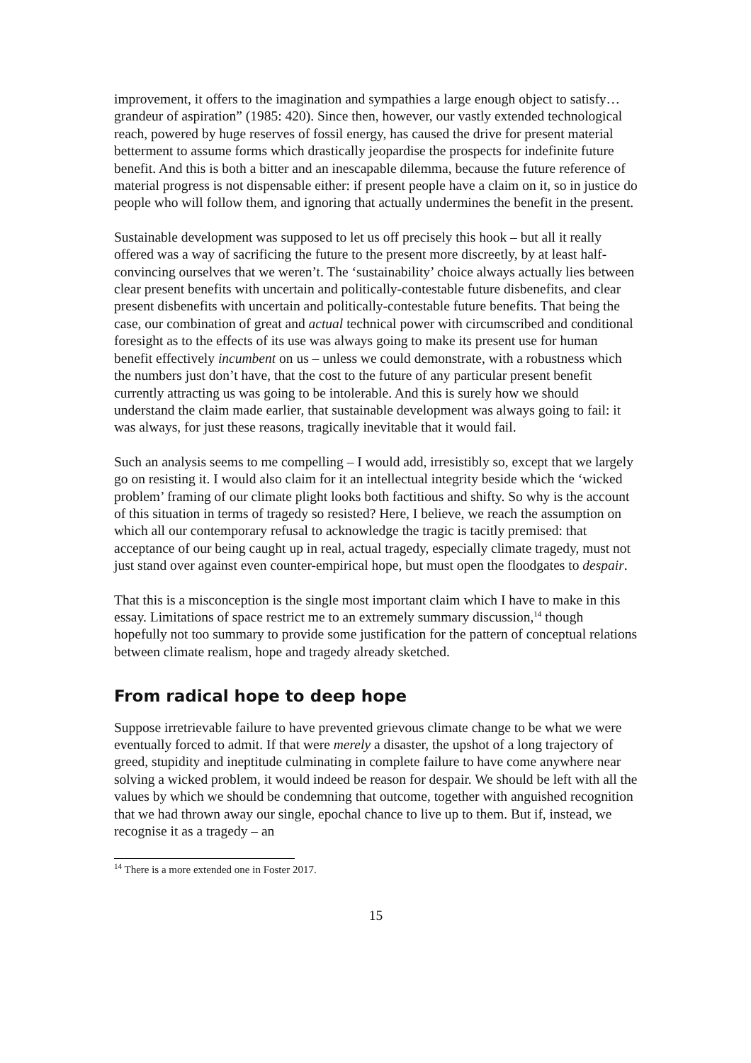improvement, it offers to the imagination and sympathies a large enough object to satisfy…grandeur of aspiration” (1985: 420). Since then, however, our vastly extended technological reach, powered by huge reserves of fossil energy, has caused the drive for present material betterment to assume forms which drastically jeopardise the prospects for indefinite future benefit. And this is both a bitter and an inescapable dilemma, because the future reference of material progress is not dispensable either: if present people have a claim on it, so in justice do people who will follow them, and ignoring that actually undermines the benefit in the present.
Sustainable development was supposed to let us off precisely this hook – but all it really offered was a way of sacrificing the future to the present more discreetly, by at least half-convincing ourselves that we weren’t. The ‘sustainability’ choice always actually lies between clear present benefits with uncertain and politically-contestable future disbenefits, and clear present disbenefits with uncertain and politically-contestable future benefits. That being the case, our combination of great and actual technical power with circumscribed and conditional foresight as to the effects of its use was always going to make its present use for human benefit effectively incumbent on us – unless we could demonstrate, with a robustness which the numbers just don’t have, that the cost to the future of any particular present benefit currently attracting us was going to be intolerable. And this is surely how we should understand the claim made earlier, that sustainable development was always going to fail: it was always, for just these reasons, tragically inevitable that it would fail.
Such an analysis seems to me compelling – I would add, irresistibly so, except that we largely go on resisting it. I would also claim for it an intellectual integrity beside which the ‘wicked problem’ framing of our climate plight looks both factitious and shifty. So why is the account of this situation in terms of tragedy so resisted? Here, I believe, we reach the assumption on which all our contemporary refusal to acknowledge the tragic is tacitly premised: that acceptance of our being caught up in real, actual tragedy, especially climate tragedy, must not just stand over against even counter-empirical hope, but must open the floodgates to despair.
That this is a misconception is the single most important claim which I have to make in this essay. Limitations of space restrict me to an extremely summary discussion,<sup>14</sup> though hopefully not too summary to provide some justification for the pattern of conceptual relations between climate realism, hope and tragedy already sketched.
From radical hope to deep hope
Suppose irretrievable failure to have prevented grievous climate change to be what we were eventually forced to admit. If that were merely a disaster, the upshot of a long trajectory of greed, stupidity and ineptitude culminating in complete failure to have come anywhere near solving a wicked problem, it would indeed be reason for despair. We should be left with all the values by which we should be condemning that outcome, together with anguished recognition that we had thrown away our single, epochal chance to live up to them. But if, instead, we recognise it as a tragedy – an
<sup>14</sup> There is a more extended one in Foster 2017.
15